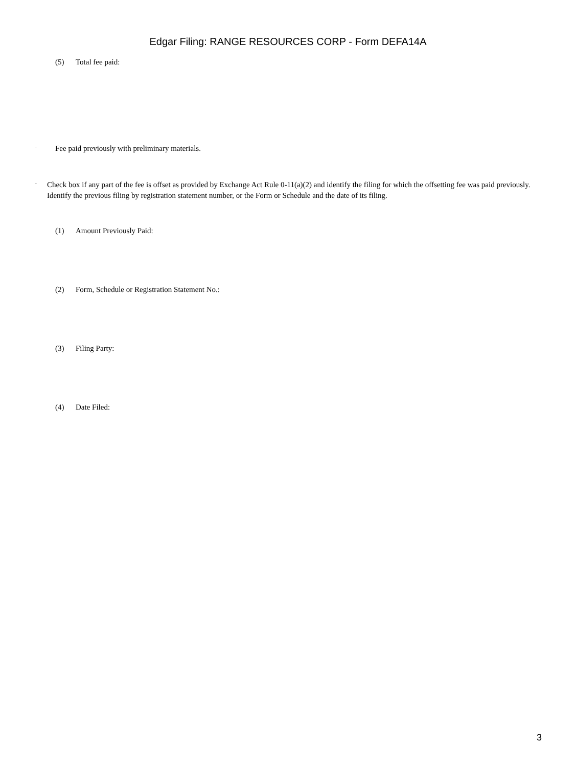Edgar Filing: RANGE RESOURCES CORP - Form DEFA14A
(5) Total fee paid:
¨ Fee paid previously with preliminary materials.
¨ Check box if any part of the fee is offset as provided by Exchange Act Rule 0-11(a)(2) and identify the filing for which the offsetting fee was paid previously. Identify the previous filing by registration statement number, or the Form or Schedule and the date of its filing.
(1) Amount Previously Paid:
(2) Form, Schedule or Registration Statement No.:
(3) Filing Party:
(4) Date Filed:
3